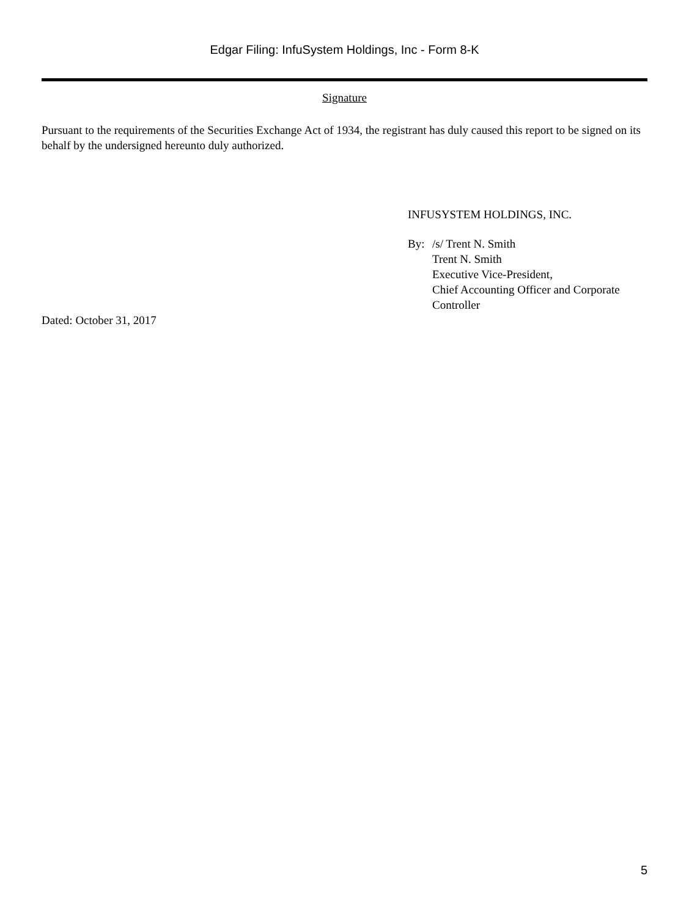Edgar Filing: InfuSystem Holdings, Inc - Form 8-K
Signature
Pursuant to the requirements of the Securities Exchange Act of 1934, the registrant has duly caused this report to be signed on its behalf by the undersigned hereunto duly authorized.
INFUSYSTEM HOLDINGS, INC.
| By: | /s/ Trent N. Smith Trent N. Smith Executive Vice-President, Chief Accounting Officer and Corporate Controller |
Dated: October 31, 2017
5